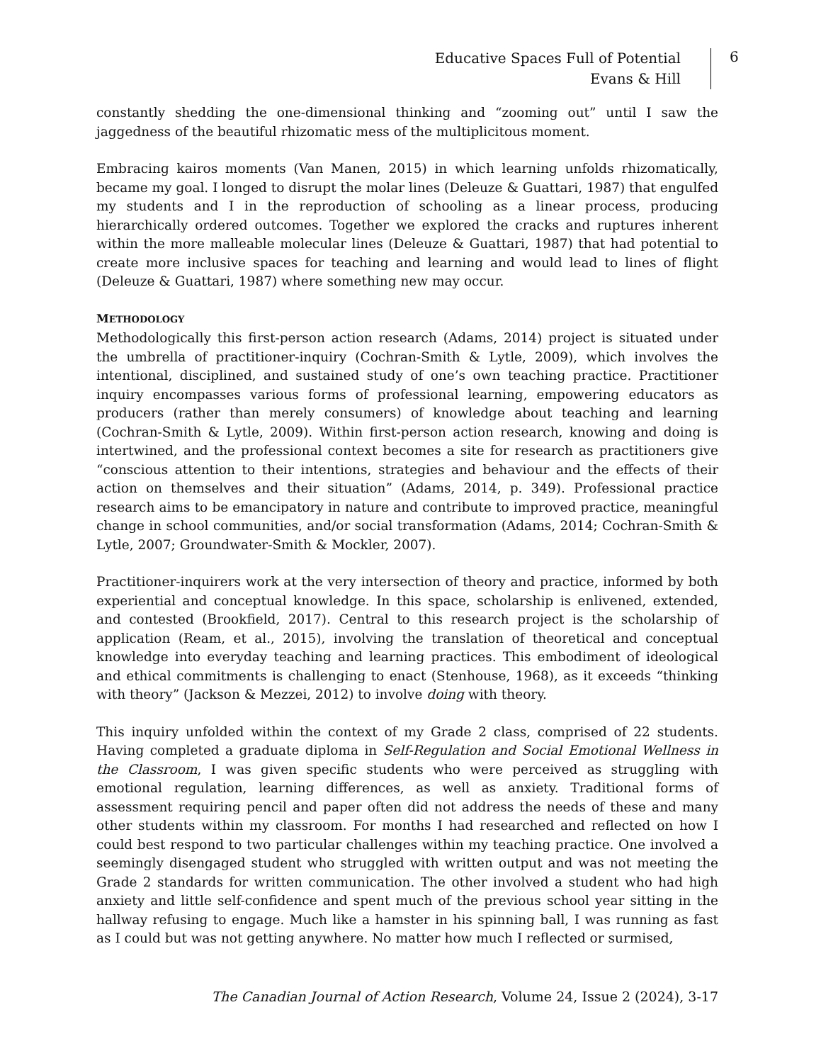Educative Spaces Full of Potential
Evans & Hill
6
constantly shedding the one-dimensional thinking and “zooming out” until I saw the jaggedness of the beautiful rhizomatic mess of the multiplicitous moment.
Embracing kairos moments (Van Manen, 2015) in which learning unfolds rhizomatically, became my goal. I longed to disrupt the molar lines (Deleuze & Guattari, 1987) that engulfed my students and I in the reproduction of schooling as a linear process, producing hierarchically ordered outcomes. Together we explored the cracks and ruptures inherent within the more malleable molecular lines (Deleuze & Guattari, 1987) that had potential to create more inclusive spaces for teaching and learning and would lead to lines of flight (Deleuze & Guattari, 1987) where something new may occur.
METHODOLOGY
Methodologically this first-person action research (Adams, 2014) project is situated under the umbrella of practitioner-inquiry (Cochran-Smith & Lytle, 2009), which involves the intentional, disciplined, and sustained study of one’s own teaching practice. Practitioner inquiry encompasses various forms of professional learning, empowering educators as producers (rather than merely consumers) of knowledge about teaching and learning (Cochran-Smith & Lytle, 2009). Within first-person action research, knowing and doing is intertwined, and the professional context becomes a site for research as practitioners give “conscious attention to their intentions, strategies and behaviour and the effects of their action on themselves and their situation” (Adams, 2014, p. 349). Professional practice research aims to be emancipatory in nature and contribute to improved practice, meaningful change in school communities, and/or social transformation (Adams, 2014; Cochran-Smith & Lytle, 2007; Groundwater-Smith & Mockler, 2007).
Practitioner-inquirers work at the very intersection of theory and practice, informed by both experiential and conceptual knowledge. In this space, scholarship is enlivened, extended, and contested (Brookfield, 2017). Central to this research project is the scholarship of application (Ream, et al., 2015), involving the translation of theoretical and conceptual knowledge into everyday teaching and learning practices. This embodiment of ideological and ethical commitments is challenging to enact (Stenhouse, 1968), as it exceeds “thinking with theory” (Jackson & Mezzei, 2012) to involve doing with theory.
This inquiry unfolded within the context of my Grade 2 class, comprised of 22 students. Having completed a graduate diploma in Self-Regulation and Social Emotional Wellness in the Classroom, I was given specific students who were perceived as struggling with emotional regulation, learning differences, as well as anxiety. Traditional forms of assessment requiring pencil and paper often did not address the needs of these and many other students within my classroom. For months I had researched and reflected on how I could best respond to two particular challenges within my teaching practice. One involved a seemingly disengaged student who struggled with written output and was not meeting the Grade 2 standards for written communication. The other involved a student who had high anxiety and little self-confidence and spent much of the previous school year sitting in the hallway refusing to engage. Much like a hamster in his spinning ball, I was running as fast as I could but was not getting anywhere. No matter how much I reflected or surmised,
The Canadian Journal of Action Research, Volume 24, Issue 2 (2024), 3-17